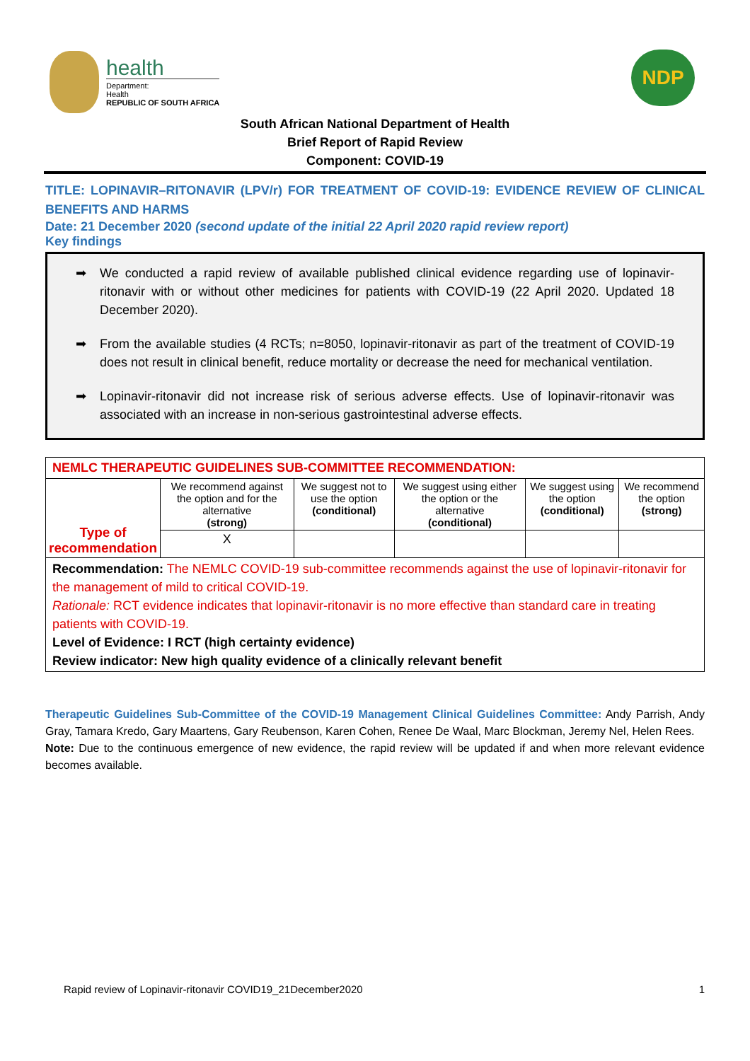health
Department:
Health
REPUBLIC OF SOUTH AFRICA
NDP
South African National Department of Health
Brief Report of Rapid Review
Component: COVID-19
TITLE: LOPINAVIR–RITONAVIR (LPV/r) FOR TREATMENT OF COVID-19: EVIDENCE REVIEW OF CLINICAL BENEFITS AND HARMS
Date: 21 December 2020 (second update of the initial 22 April 2020 rapid review report)
Key findings
➡ We conducted a rapid review of available published clinical evidence regarding use of lopinavir-ritonavir with or without other medicines for patients with COVID-19 (22 April 2020. Updated 18 December 2020).
➡ From the available studies (4 RCTs; n=8050, lopinavir-ritonavir as part of the treatment of COVID-19 does not result in clinical benefit, reduce mortality or decrease the need for mechanical ventilation.
➡ Lopinavir-ritonavir did not increase risk of serious adverse effects. Use of lopinavir-ritonavir was associated with an increase in non-serious gastrointestinal adverse effects.
| NEMLC THERAPEUTIC GUIDELINES SUB-COMMITTEE RECOMMENDATION: | | | | | |
| Type of recommendation | We recommend against the option and for the alternative (strong) | We suggest not to use the option (conditional) | We suggest using either the option or the alternative (conditional) | We suggest using the option (conditional) | We recommend the option (strong) |
| | X | | | | |
| Recommendation: The NEMLC COVID-19 sub-committee recommends against the use of lopinavir-ritonavir for the management of mild to critical COVID-19. Rationale: RCT evidence indicates that lopinavir-ritonavir is no more effective than standard care in treating patients with COVID-19. Level of Evidence: I RCT (high certainty evidence) Review indicator: New high quality evidence of a clinically relevant benefit | | | | | |
Therapeutic Guidelines Sub-Committee of the COVID-19 Management Clinical Guidelines Committee: Andy Parrish, Andy Gray, Tamara Kredo, Gary Maartens, Gary Reubenson, Karen Cohen, Renee De Waal, Marc Blockman, Jeremy Nel, Helen Rees.
Note: Due to the continuous emergence of new evidence, the rapid review will be updated if and when more relevant evidence becomes available.
Rapid review of Lopinavir-ritonavir COVID19_21December2020 1